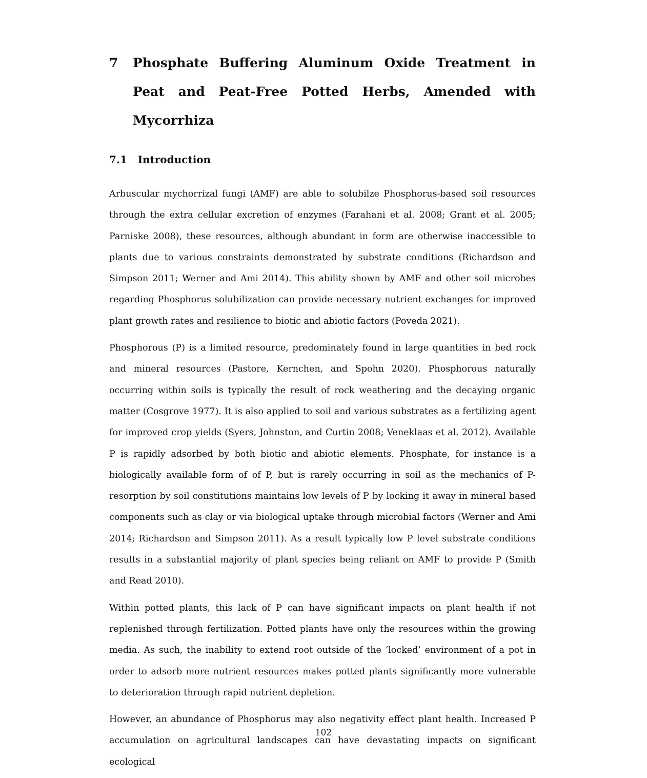7 Phosphate Buffering Aluminum Oxide Treatment in Peat and Peat-Free Potted Herbs, Amended with Mycorrhiza
7.1 Introduction
Arbuscular mychorrizal fungi (AMF) are able to solubilze Phosphorus-based soil resources through the extra cellular excretion of enzymes (Farahani et al. 2008; Grant et al. 2005; Parniske 2008), these resources, although abundant in form are otherwise inaccessible to plants due to various constraints demonstrated by substrate conditions (Richardson and Simpson 2011; Werner and Ami 2014). This ability shown by AMF and other soil microbes regarding Phosphorus solubilization can provide necessary nutrient exchanges for improved plant growth rates and resilience to biotic and abiotic factors (Poveda 2021).
Phosphorous (P) is a limited resource, predominately found in large quantities in bed rock and mineral resources (Pastore, Kernchen, and Spohn 2020). Phosphorous naturally occurring within soils is typically the result of rock weathering and the decaying organic matter (Cosgrove 1977). It is also applied to soil and various substrates as a fertilizing agent for improved crop yields (Syers, Johnston, and Curtin 2008; Veneklaas et al. 2012). Available P is rapidly adsorbed by both biotic and abiotic elements. Phosphate, for instance is a biologically available form of of P, but is rarely occurring in soil as the mechanics of P-resorption by soil constitutions maintains low levels of P by locking it away in mineral based components such as clay or via biological uptake through microbial factors (Werner and Ami 2014; Richardson and Simpson 2011). As a result typically low P level substrate conditions results in a substantial majority of plant species being reliant on AMF to provide P (Smith and Read 2010).
Within potted plants, this lack of P can have significant impacts on plant health if not replenished through fertilization. Potted plants have only the resources within the growing media. As such, the inability to extend root outside of the ‘locked’ environment of a pot in order to adsorb more nutrient resources makes potted plants significantly more vulnerable to deterioration through rapid nutrient depletion.
However, an abundance of Phosphorus may also negativity effect plant health. Increased P accumulation on agricultural landscapes can have devastating impacts on significant ecological
102